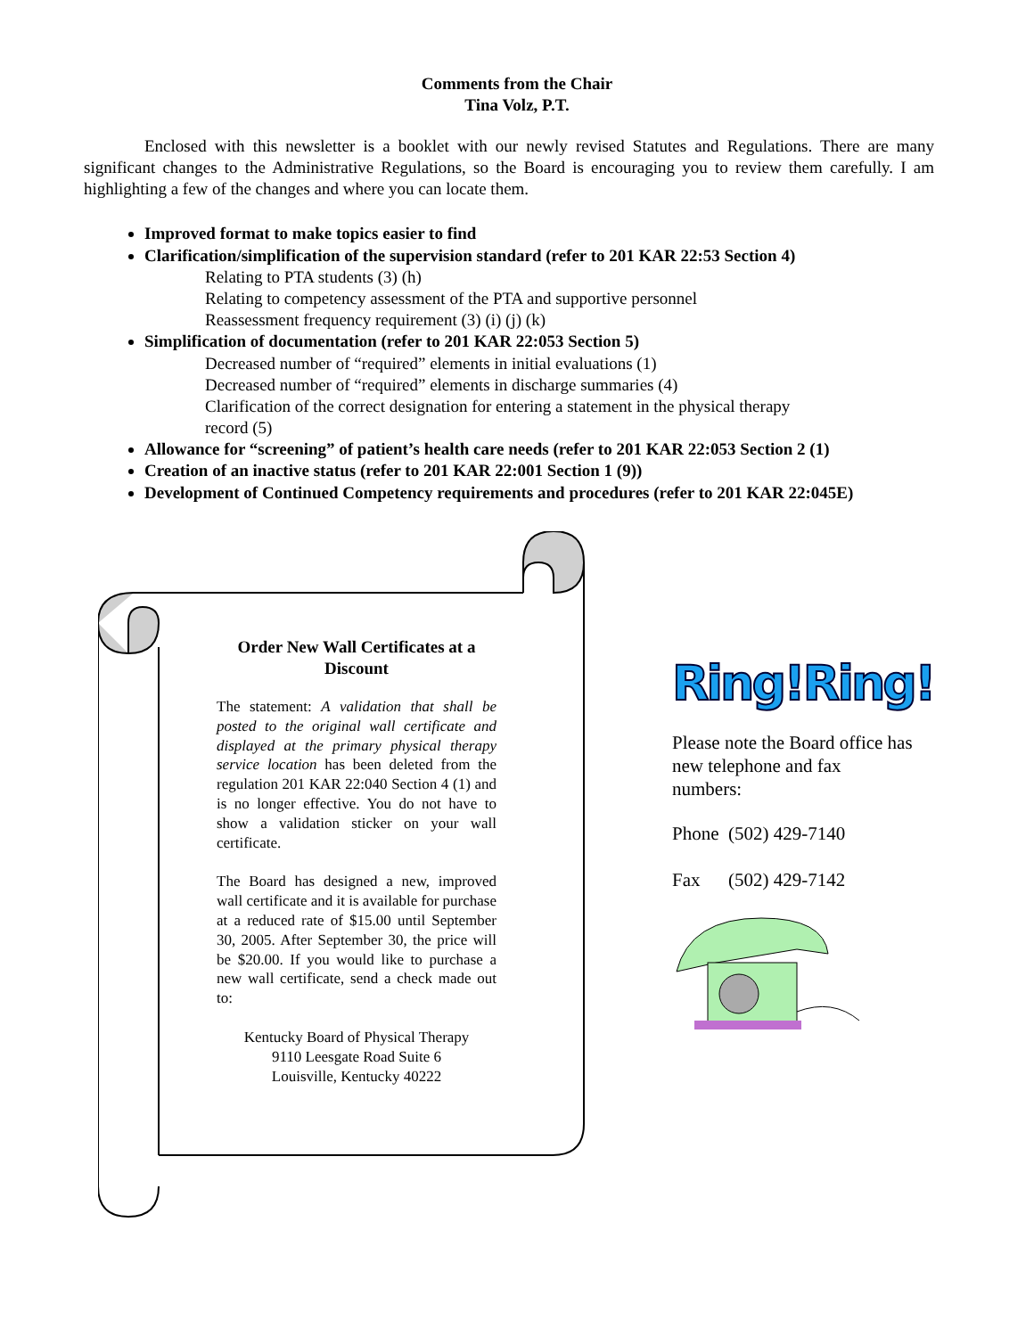Comments from the Chair
Tina Volz, P.T.
Enclosed with this newsletter is a booklet with our newly revised Statutes and Regulations. There are many significant changes to the Administrative Regulations, so the Board is encouraging you to review them carefully. I am highlighting a few of the changes and where you can locate them.
Improved format to make topics easier to find
Clarification/simplification of the supervision standard (refer to 201 KAR 22:53 Section 4)
Relating to PTA students (3) (h)
Relating to competency assessment of the PTA and supportive personnel
Reassessment frequency requirement (3) (i) (j) (k)
Simplification of documentation (refer to 201 KAR 22:053 Section 5)
Decreased number of “required” elements in initial evaluations (1)
Decreased number of “required” elements in discharge summaries (4)
Clarification of the correct designation for entering a statement in the physical therapy
record (5)
Allowance for “screening” of patient’s health care needs (refer to 201 KAR 22:053 Section 2 (1)
Creation of an inactive status (refer to 201 KAR 22:001 Section 1 (9))
Development of Continued Competency requirements and procedures (refer to 201 KAR 22:045E)
Order New Wall Certificates at a Discount
The statement: A validation that shall be posted to the original wall certificate and displayed at the primary physical therapy service location has been deleted from the regulation 201 KAR 22:040 Section 4 (1) and is no longer effective. You do not have to show a validation sticker on your wall certificate.
The Board has designed a new, improved wall certificate and it is available for purchase at a reduced rate of $15.00 until September 30, 2005. After September 30, the price will be $20.00. If you would like to purchase a new wall certificate, send a check made out to:
Kentucky Board of Physical Therapy
9110 Leesgate Road Suite 6
Louisville, Kentucky 40222
Ring!Ring!
Please note the Board office has new telephone and fax numbers:
Phone (502) 429-7140
Fax (502) 429-7142